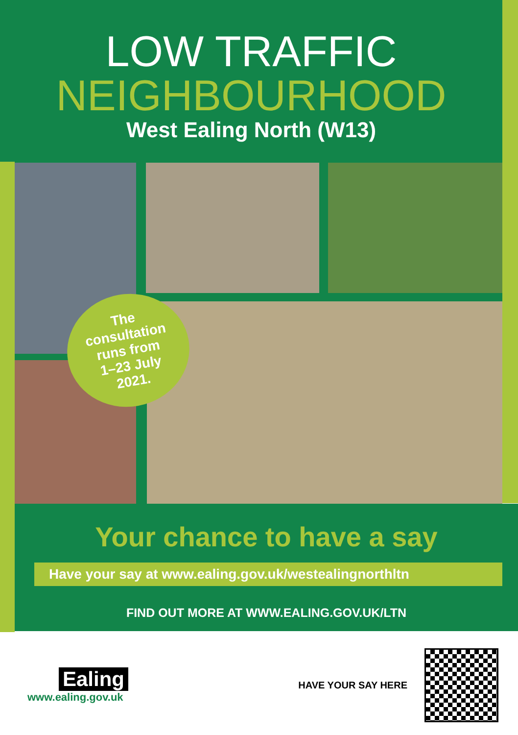LOW TRAFFIC
NEIGHBOURHOOD
West Ealing North (W13)
The
consultation
runs from
1–23 July
2021.
Your chance to have a say
Have your say at www.ealing.gov.uk/westealingnorthltn
FIND OUT MORE AT WWW.EALING.GOV.UK/LTN
Ealing
www.ealing.gov.uk
HAVE YOUR SAY HERE